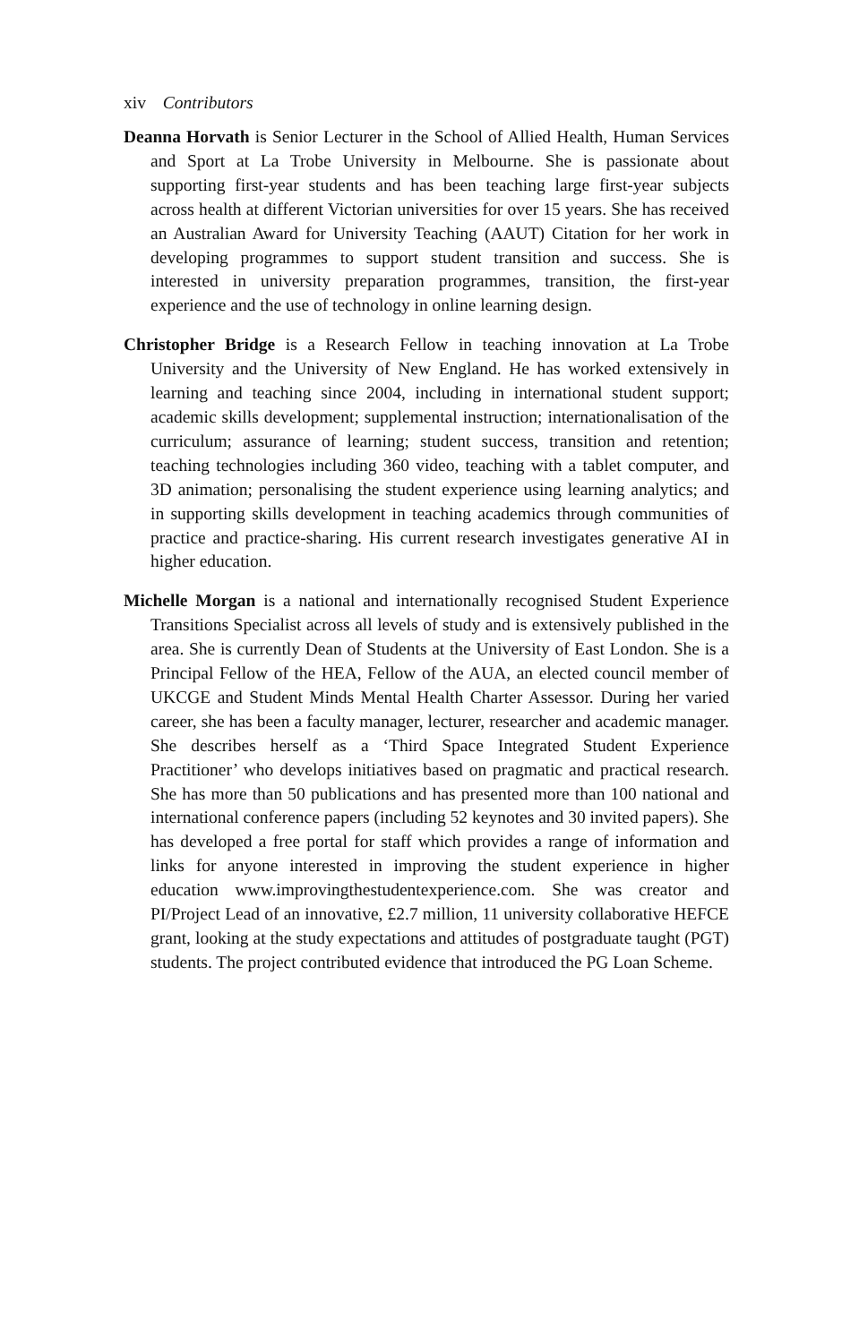xiv Contributors
Deanna Horvath is Senior Lecturer in the School of Allied Health, Human Services and Sport at La Trobe University in Melbourne. She is passionate about supporting first-year students and has been teaching large first-year subjects across health at different Victorian universities for over 15 years. She has received an Australian Award for University Teaching (AAUT) Citation for her work in developing programmes to support student transition and success. She is interested in university preparation programmes, transition, the first-year experience and the use of technology in online learning design.
Christopher Bridge is a Research Fellow in teaching innovation at La Trobe University and the University of New England. He has worked extensively in learning and teaching since 2004, including in international student support; academic skills development; supplemental instruction; internationalisation of the curriculum; assurance of learning; student success, transition and retention; teaching technologies including 360 video, teaching with a tablet computer, and 3D animation; personalising the student experience using learning analytics; and in supporting skills development in teaching academics through communities of practice and practice-sharing. His current research investigates generative AI in higher education.
Michelle Morgan is a national and internationally recognised Student Experience Transitions Specialist across all levels of study and is extensively published in the area. She is currently Dean of Students at the University of East London. She is a Principal Fellow of the HEA, Fellow of the AUA, an elected council member of UKCGE and Student Minds Mental Health Charter Assessor. During her varied career, she has been a faculty manager, lecturer, researcher and academic manager. She describes herself as a ‘Third Space Integrated Student Experience Practitioner’ who develops initiatives based on pragmatic and practical research. She has more than 50 publications and has presented more than 100 national and international conference papers (including 52 keynotes and 30 invited papers). She has developed a free portal for staff which provides a range of information and links for anyone interested in improving the student experience in higher education www.improvingthestudentexperience.com. She was creator and PI/Project Lead of an innovative, £2.7 million, 11 university collaborative HEFCE grant, looking at the study expectations and attitudes of postgraduate taught (PGT) students. The project contributed evidence that introduced the PG Loan Scheme.